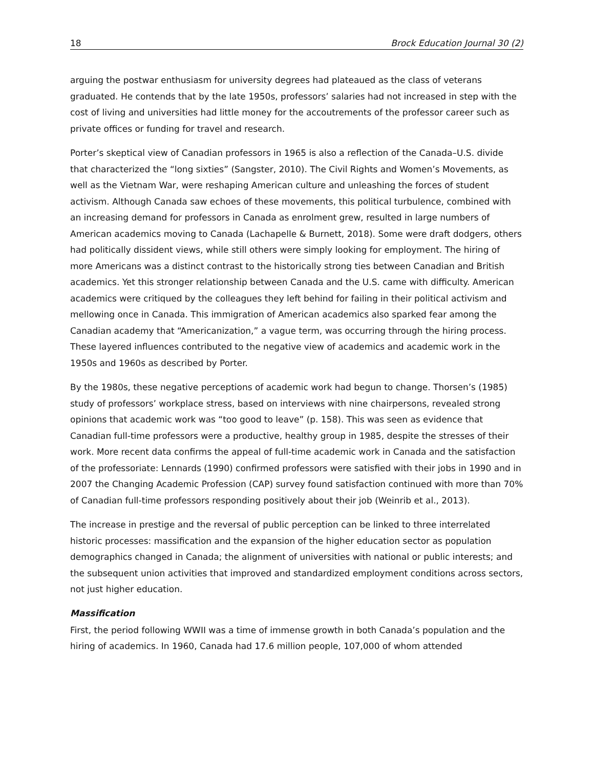18 Brock Education Journal 30 (2)
arguing the postwar enthusiasm for university degrees had plateaued as the class of veterans graduated. He contends that by the late 1950s, professors’ salaries had not increased in step with the cost of living and universities had little money for the accoutrements of the professor career such as private offices or funding for travel and research.
Porter’s skeptical view of Canadian professors in 1965 is also a reflection of the Canada–U.S. divide that characterized the “long sixties” (Sangster, 2010). The Civil Rights and Women’s Movements, as well as the Vietnam War, were reshaping American culture and unleashing the forces of student activism. Although Canada saw echoes of these movements, this political turbulence, combined with an increasing demand for professors in Canada as enrolment grew, resulted in large numbers of American academics moving to Canada (Lachapelle & Burnett, 2018). Some were draft dodgers, others had politically dissident views, while still others were simply looking for employment. The hiring of more Americans was a distinct contrast to the historically strong ties between Canadian and British academics. Yet this stronger relationship between Canada and the U.S. came with difficulty. American academics were critiqued by the colleagues they left behind for failing in their political activism and mellowing once in Canada. This immigration of American academics also sparked fear among the Canadian academy that “Americanization,” a vague term, was occurring through the hiring process. These layered influences contributed to the negative view of academics and academic work in the 1950s and 1960s as described by Porter.
By the 1980s, these negative perceptions of academic work had begun to change. Thorsen’s (1985) study of professors’ workplace stress, based on interviews with nine chairpersons, revealed strong opinions that academic work was “too good to leave” (p. 158). This was seen as evidence that Canadian full-time professors were a productive, healthy group in 1985, despite the stresses of their work. More recent data confirms the appeal of full-time academic work in Canada and the satisfaction of the professoriate: Lennards (1990) confirmed professors were satisfied with their jobs in 1990 and in 2007 the Changing Academic Profession (CAP) survey found satisfaction continued with more than 70% of Canadian full-time professors responding positively about their job (Weinrib et al., 2013).
The increase in prestige and the reversal of public perception can be linked to three interrelated historic processes: massification and the expansion of the higher education sector as population demographics changed in Canada; the alignment of universities with national or public interests; and the subsequent union activities that improved and standardized employment conditions across sectors, not just higher education.
Massification
First, the period following WWII was a time of immense growth in both Canada’s population and the hiring of academics. In 1960, Canada had 17.6 million people, 107,000 of whom attended